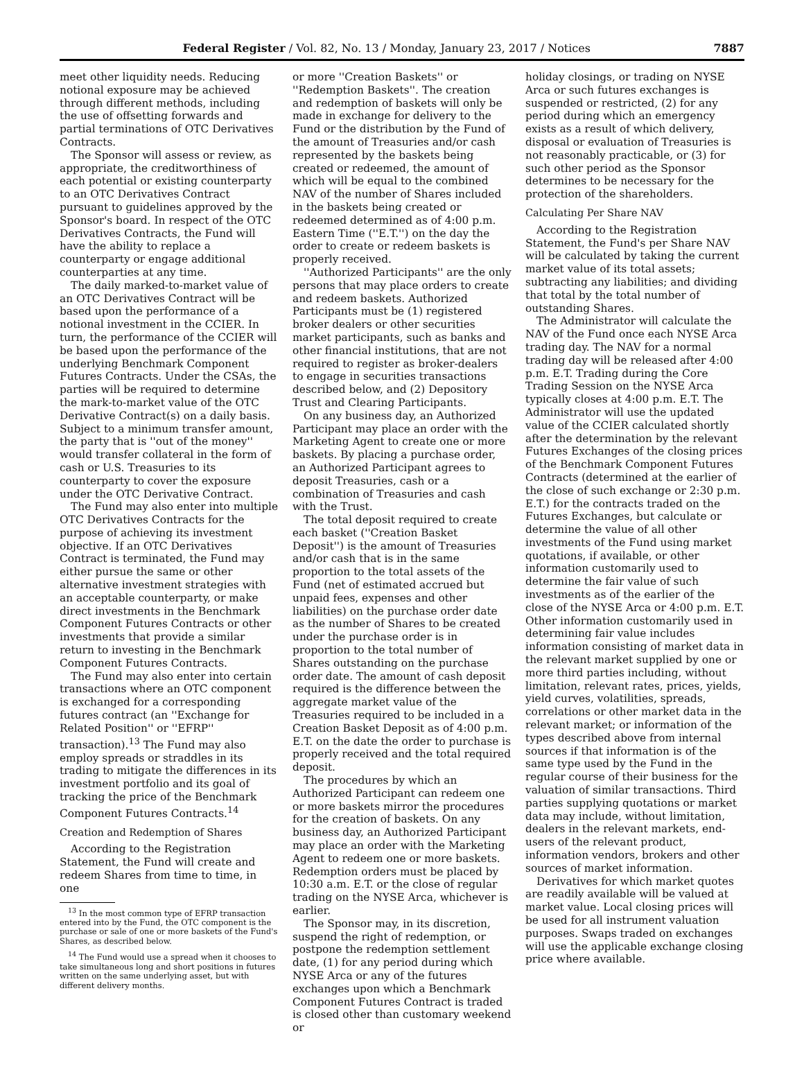Federal Register / Vol. 82, No. 13 / Monday, January 23, 2017 / Notices 7887
meet other liquidity needs. Reducing notional exposure may be achieved through different methods, including the use of offsetting forwards and partial terminations of OTC Derivatives Contracts.
The Sponsor will assess or review, as appropriate, the creditworthiness of each potential or existing counterparty to an OTC Derivatives Contract pursuant to guidelines approved by the Sponsor's board. In respect of the OTC Derivatives Contracts, the Fund will have the ability to replace a counterparty or engage additional counterparties at any time.
The daily marked-to-market value of an OTC Derivatives Contract will be based upon the performance of a notional investment in the CCIER. In turn, the performance of the CCIER will be based upon the performance of the underlying Benchmark Component Futures Contracts. Under the CSAs, the parties will be required to determine the mark-to-market value of the OTC Derivative Contract(s) on a daily basis. Subject to a minimum transfer amount, the party that is ''out of the money'' would transfer collateral in the form of cash or U.S. Treasuries to its counterparty to cover the exposure under the OTC Derivative Contract.
The Fund may also enter into multiple OTC Derivatives Contracts for the purpose of achieving its investment objective. If an OTC Derivatives Contract is terminated, the Fund may either pursue the same or other alternative investment strategies with an acceptable counterparty, or make direct investments in the Benchmark Component Futures Contracts or other investments that provide a similar return to investing in the Benchmark Component Futures Contracts.
The Fund may also enter into certain transactions where an OTC component is exchanged for a corresponding futures contract (an ''Exchange for Related Position'' or ''EFRP'' transaction).<sup>13</sup> The Fund may also employ spreads or straddles in its trading to mitigate the differences in its investment portfolio and its goal of tracking the price of the Benchmark Component Futures Contracts.<sup>14</sup>
Creation and Redemption of Shares
According to the Registration Statement, the Fund will create and redeem Shares from time to time, in one
<sup>13</sup> In the most common type of EFRP transaction entered into by the Fund, the OTC component is the purchase or sale of one or more baskets of the Fund's Shares, as described below.
<sup>14</sup> The Fund would use a spread when it chooses to take simultaneous long and short positions in futures written on the same underlying asset, but with different delivery months.
or more ''Creation Baskets'' or ''Redemption Baskets''. The creation and redemption of baskets will only be made in exchange for delivery to the Fund or the distribution by the Fund of the amount of Treasuries and/or cash represented by the baskets being created or redeemed, the amount of which will be equal to the combined NAV of the number of Shares included in the baskets being created or redeemed determined as of 4:00 p.m. Eastern Time (''E.T.'') on the day the order to create or redeem baskets is properly received.
''Authorized Participants'' are the only persons that may place orders to create and redeem baskets. Authorized Participants must be (1) registered broker dealers or other securities market participants, such as banks and other financial institutions, that are not required to register as broker-dealers to engage in securities transactions described below, and (2) Depository Trust and Clearing Participants.
On any business day, an Authorized Participant may place an order with the Marketing Agent to create one or more baskets. By placing a purchase order, an Authorized Participant agrees to deposit Treasuries, cash or a combination of Treasuries and cash with the Trust.
The total deposit required to create each basket (''Creation Basket Deposit'') is the amount of Treasuries and/or cash that is in the same proportion to the total assets of the Fund (net of estimated accrued but unpaid fees, expenses and other liabilities) on the purchase order date as the number of Shares to be created under the purchase order is in proportion to the total number of Shares outstanding on the purchase order date. The amount of cash deposit required is the difference between the aggregate market value of the Treasuries required to be included in a Creation Basket Deposit as of 4:00 p.m. E.T. on the date the order to purchase is properly received and the total required deposit.
The procedures by which an Authorized Participant can redeem one or more baskets mirror the procedures for the creation of baskets. On any business day, an Authorized Participant may place an order with the Marketing Agent to redeem one or more baskets. Redemption orders must be placed by 10:30 a.m. E.T. or the close of regular trading on the NYSE Arca, whichever is earlier.
The Sponsor may, in its discretion, suspend the right of redemption, or postpone the redemption settlement date, (1) for any period during which NYSE Arca or any of the futures exchanges upon which a Benchmark Component Futures Contract is traded is closed other than customary weekend or
holiday closings, or trading on NYSE Arca or such futures exchanges is suspended or restricted, (2) for any period during which an emergency exists as a result of which delivery, disposal or evaluation of Treasuries is not reasonably practicable, or (3) for such other period as the Sponsor determines to be necessary for the protection of the shareholders.
Calculating Per Share NAV
According to the Registration Statement, the Fund's per Share NAV will be calculated by taking the current market value of its total assets; subtracting any liabilities; and dividing that total by the total number of outstanding Shares.
The Administrator will calculate the NAV of the Fund once each NYSE Arca trading day. The NAV for a normal trading day will be released after 4:00 p.m. E.T. Trading during the Core Trading Session on the NYSE Arca typically closes at 4:00 p.m. E.T. The Administrator will use the updated value of the CCIER calculated shortly after the determination by the relevant Futures Exchanges of the closing prices of the Benchmark Component Futures Contracts (determined at the earlier of the close of such exchange or 2:30 p.m. E.T.) for the contracts traded on the Futures Exchanges, but calculate or determine the value of all other investments of the Fund using market quotations, if available, or other information customarily used to determine the fair value of such investments as of the earlier of the close of the NYSE Arca or 4:00 p.m. E.T. Other information customarily used in determining fair value includes information consisting of market data in the relevant market supplied by one or more third parties including, without limitation, relevant rates, prices, yields, yield curves, volatilities, spreads, correlations or other market data in the relevant market; or information of the types described above from internal sources if that information is of the same type used by the Fund in the regular course of their business for the valuation of similar transactions. Third parties supplying quotations or market data may include, without limitation, dealers in the relevant markets, end-users of the relevant product, information vendors, brokers and other sources of market information.
Derivatives for which market quotes are readily available will be valued at market value. Local closing prices will be used for all instrument valuation purposes. Swaps traded on exchanges will use the applicable exchange closing price where available.